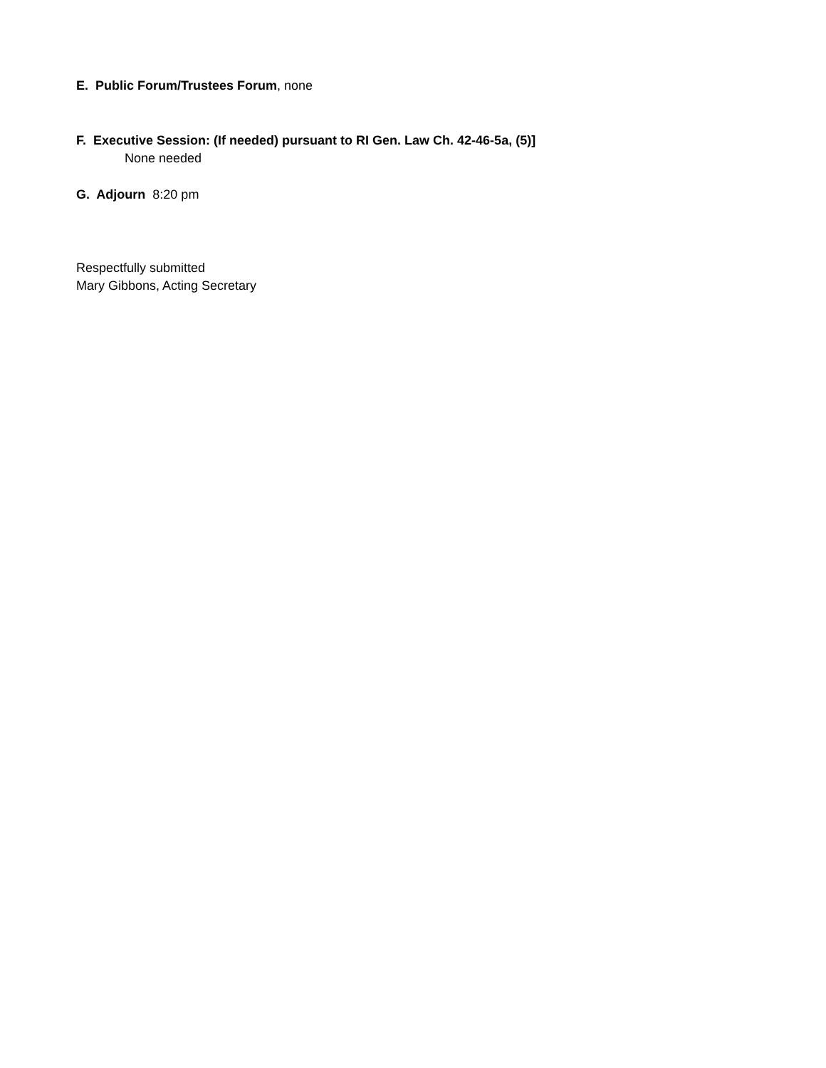E. Public Forum/Trustees Forum, none
F. Executive Session: (If needed) pursuant to RI Gen. Law Ch. 42-46-5a, (5)]
None needed
G. Adjourn 8:20 pm
Respectfully submitted
Mary Gibbons, Acting Secretary